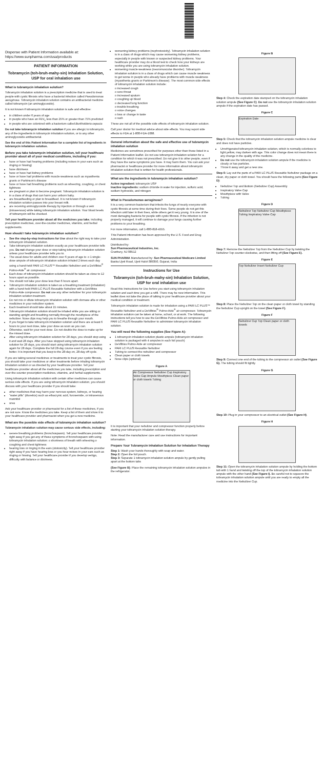Dispense with Patient Information available at: https://www.sunpharma.com/usa/products
PATIENT INFORMATION
Tobramycin (toh-bruh-mahy-sin) Inhalation Solution, USP for oral inhalation use
What is tobramycin inhalation solution?
Tobramycin inhalation solution is a prescription medicine that is used to treat people with cystic fibrosis who have a bacterial infection called Pseudomonas aeruginosa. Tobramycin inhalation solution contains an antibacterial medicine called tobramycin (an aminoglycoside).
It is not known if tobramycin inhalation solution is safe and effective:
in children under 6 years of age
in people who have an FEV<sub>1</sub> less than 25% or greater than 75% predicted
in people who are colonized with a bacterium called Burkholderia cepacia
Do not take tobramycin inhalation solution if you are allergic to tobramycin, any of the ingredients in tobramycin inhalation solution, or to any other aminoglycoside antibacterial.
See the end of this Patient Information for a complete list of ingredients in tobramycin inhalation solution.
Before you take tobramycin inhalation solution, tell your healthcare provider about all of your medical conditions, including if you:
have or have had hearing problems (including noises in your ears such as ringing or hissing)
have dizziness
have or have had kidney problems
have or have had problems with muscle weakness such as myasthenia gravis or Parkinson's disease
have or have had breathing problems such as wheezing, coughing, or chest tightness
are pregnant or plan to become pregnant. Tobramycin inhalation solution is in a class of drugs that can harm your unborn baby.
are breastfeeding or plan to breastfeed. It is not known if tobramycin inhalation solution passes into your breast milk.
are receiving aminoglycoside therapy by injection or through a vein (intravenous) while taking tobramycin inhalation solution. Your blood levels of tobramycin will be checked.
Tell your healthcare provider about all the medicines you take, including prescription medicines, over-the-counter medicines, vitamins, and herbal supplements.
How should I take tobramycin inhalation solution?
See the step-by-step Instructions for Use about the right way to take your tobramycin inhalation solution.
Take tobramycin inhalation solution exactly as your healthcare provider tells you. Do not change your dose or stop taking tobramycin inhalation solution unless your healthcare provider tells you to.
The usual dose for adults and children over 6 years of age is: o 1 single-dose ampule of tobramycin inhalation solution inhaled 2 times each day using a hand-held PARI LC PLUS™ Reusable Nebulizer and a DeVilbiss<sup>®</sup> Pulmo-Aide<sup>®</sup> air compressor.
Each dose of tobramycin inhalation solution should be taken as close to 12 hours apart as possible.
You should not take your dose less than 6 hours apart.
Tobramycin inhalation solution is taken as a breathing treatment (inhalation) with a hand-held PARI LC PLUS Reusable Nebulizer with a DeVilbiss Pulmo-Aide compressor. Do not use any other nebulizer for your tobramycin inhalation solution treatment.
Do not mix or dilute tobramycin inhalation solution with dornase alfa or other medicines in your nebulizer system.
Each treatment should take about 15 minutes.
Tobramycin inhalation solution should be inhaled while you are sitting or standing upright and breathing normally through the mouthpiece of the nebulizer. Nose clips may help you to breathe through your mouth.
If you forget to take tobramycin inhalation solution and there are at least 6 hours to your next dose, take your dose as soon as you can.
Otherwise, wait for your next dose. Do not double the dose to make up for the missed dose.
After using tobramycin inhalation solution for 28 days, you should stop using it and wait 28 days. After you have stopped using tobramycin inhalation solution for 28 days, you should start using tobramycin inhalation solution again for 28 days. Complete the full 28-day course even if you are feeling better. It is important that you keep to the 28-day on, 28-day off cycle.
If you are taking several medicines or treatments to treat your cystic fibrosis, you should take your medicines or other treatments before inhaling tobramycin inhalation solution or as directed by your healthcare provider. Tell your healthcare provider about all the medicines you take, including prescription and over-the-counter prescription medicines, vitamins, and herbal supplements.
Using tobramycin inhalation solution with certain other medicines can cause serious side effects. If you are using tobramycin inhalation solution, you should discuss with your healthcare provider if you should take:
other medicines that may harm your nervous system, kidneys, or hearing
"water pills" (diuretics) such as ethacrynic acid, furosemide, or intravenous mannitol
urea
Ask your healthcare provider or pharmacist for a list of these medicines, if you are not sure. Know the medicines you take. Keep a list of them and show it to your healthcare provider and pharmacist when you get a new medicine.
What are the possible side effects of tobramycin inhalation solution?
Tobramycin inhalation solution may cause serious side effects, including:
severe breathing problems (bronchospasm). Tell your healthcare provider right away if you get any of these symptoms of bronchospasm with using tobramycin inhalation solution: o shortness of breath with wheezing o coughing and chest tightness
hearing loss or ringing in the ears (ototoxicity). Tell your healthcare provider right away if you have hearing loss or you hear noises in your ears such as ringing or hissing. Tell your healthcare provider if you develop vertigo, difficulty with balance or dizziness.
worsening kidney problems (nephrotoxicity). Tobramycin inhalation solution is in a class of drugs which may cause worsening kidney problems, especially in people with known or suspected kidney problems. Your healthcare provider may do a blood test to check how your kidneys are working while you are using tobramycin inhalation solution.
worsening muscle weakness (neuromuscular disorder). Tobramycin inhalation solution is in a class of drugs which can cause muscle weakness to get worse in people who already have problems with muscle weakness (myasthenia gravis or Parkinson's disease). The most common side effects of tobramycin inhalation solution include:
o increased cough
o sore throat
o increased sputum
o coughing up blood
o decreased lung function
o trouble breathing
o voice changes
o loss or change in taste
o rash
These are not all of the possible side effects of tobramycin inhalation solution.
Call your doctor for medical advice about side effects. You may report side effects to FDA at 1-800-FDA-1088.
General information about the safe and effective use of tobramycin inhalation solution
Medicines are sometimes prescribed for purposes other than those listed in a Patient Information leaflet. Do not use tobramycin inhalation solution for a condition for which it was not prescribed. Do not give it to other people, even if they have the same symptoms you have. It may harm them. You can ask your pharmacist or healthcare provider for more information about tobramycin inhalation solution that is written for health professionals.
What are the ingredients in tobramycin inhalation solution?
Active ingredient: tobramycin USP
Inactive ingredients: sodium chloride in water for injection, sulfuric acid, sodium hydroxide, and nitrogen
What is Pseudomonas aeruginosa?
It is a very common bacterium that infects the lungs of nearly everyone with cystic fibrosis at some time during their lives. Some people do not get this infection until later in their lives, while others get it very young. It is one of the most damaging bacteria for people with cystic fibrosis. If the infection is not properly managed, it will continue to damage your lungs causing further problems to your breathing.
For more information, call 1-800-818-4555.
This Patient Information has been approved by the U.S. Food and Drug Administration.
Distributed by:
Sun Pharmaceutical Industries, Inc.
Cranbury, NJ 08512
SUN PHARMA Manufactured by: Sun Pharmaceutical Medicare Limited Baska Ujeti Road, Ujeti Halol-389350, Gujarat, India
Instructions for Use
Tobramycin (toh-bruh-mahy-sin) Inhalation Solution, USP for oral inhalation use
Read this Instructions for Use before you start using tobramycin inhalation solution and each time you get a refill. There may be new information. This leaflet does not take the place of talking to your healthcare provider about your medical condition or treatment.
Tobramycin inhalation solution is made for inhalation using a PARI LC PLUS™ Reusable Nebulizer and a DeVilbiss<sup>®</sup> Pulmo-Aide<sup>®</sup> air compressor. Tobramycin inhalation solution can be taken at home, school, or at work. The following instructions tell you how to use the DeVilbiss Pulmo-Aide air compressor and PARI LC PLUS Reusable Nebulizer to administer tobramycin inhalation solution.
You will need the following supplies (See Figure A):
1 tobramycin inhalation solution plastic ampule (tobramycin inhalation solution is packaged with 4 ampules in each foil pouch)
DeVilbiss Pulmo-Aide air compressor
PARI LC PLUS Reusable Nebulizer
Tubing to connect the nebulizer and compressor
Clean paper or cloth towels
Nose clips (optional)
Figure A
Air Compressor Nebulizer Cup Inspiratory Valve Cap Ampule Mouthpiece Clean paper or cloth towels Tubing
It is important that your nebulizer and compressor function properly before starting your tobramycin inhalation solution therapy.
Note: Read the manufacturer care and use instructions for important information.
Prepare Your Tobramycin Inhalation Solution for Inhalation Therapy
Step 1: Wash your hands thoroughly with soap and water.
Step 2: Open the foil pouch.
Step 3: Separate 1 tobramycin inhalation solution ampule by gently pulling apart at the bottom tabs
(See Figure B). Place the remaining tobramycin inhalation solution ampules in the refrigerator.
Figure B
Step 4: Check the expiration date stamped on the tobramycin inhalation solution ampule (See Figure C). Do not use the tobramycin inhalation solution ampule if the expiration date has passed.
Figure C
Expiration Date
Step 5: Check that the tobramycin inhalation solution ampule medicine is clear and does not have particles.
Unrefrigerated tobramycin inhalation solution, which is normally colorless to light yellow, may darken with age. This color change does not mean there is any change in the quality of the medicine.
Do not use the tobramycin inhalation solution ampule if the medicine is cloudy or has particles.
Throw it away and get a new one.
Step 6: Lay out the parts of a PARI LC PLUS Reusable Nebulizer package on a clean, dry paper or cloth towel. You should have the following parts (See Figure D):
Nebulizer Top and Bottom (Nebulizer Cup) Assembly
Inspiratory Valve Cap
Mouthpiece with Valve
Tubing
Figure D
Nebulizer Top Nebulizer Cup Mouthpiece Tubing Inspiratory Valve Cap
Step 7: Remove the Nebulizer Top from the Nebulizer Cup by twisting the Nebulizer Top counter-clockwise, and then lifting off (See Figure E).
Figure E
Top Nebulizer Insert Nebulizer Cup
Step 8: Place the Nebulizer Top on the clean paper or cloth towel by standing the Nebulizer Cup upright on the towel (See Figure F).
Figure F
Nebulizer Cup Top Clean paper or cloth towels
Step 9: Connect one end of the tubing to the compressor air outlet (See Figure G). The tubing should fit tightly.
Figure G
Step 10: Plug in your compressor to an electrical outlet (See Figure H).
Figure H
Step 11: Open the tobramycin inhalation solution ampule by holding the bottom tab with 1 hand and twisting off the top of the tobramycin inhalation solution ampule with the other hand (See Figure I). Be careful not to squeeze the tobramycin inhalation solution ampule until you are ready to empty all the medicine into the Nebulizer Cup.